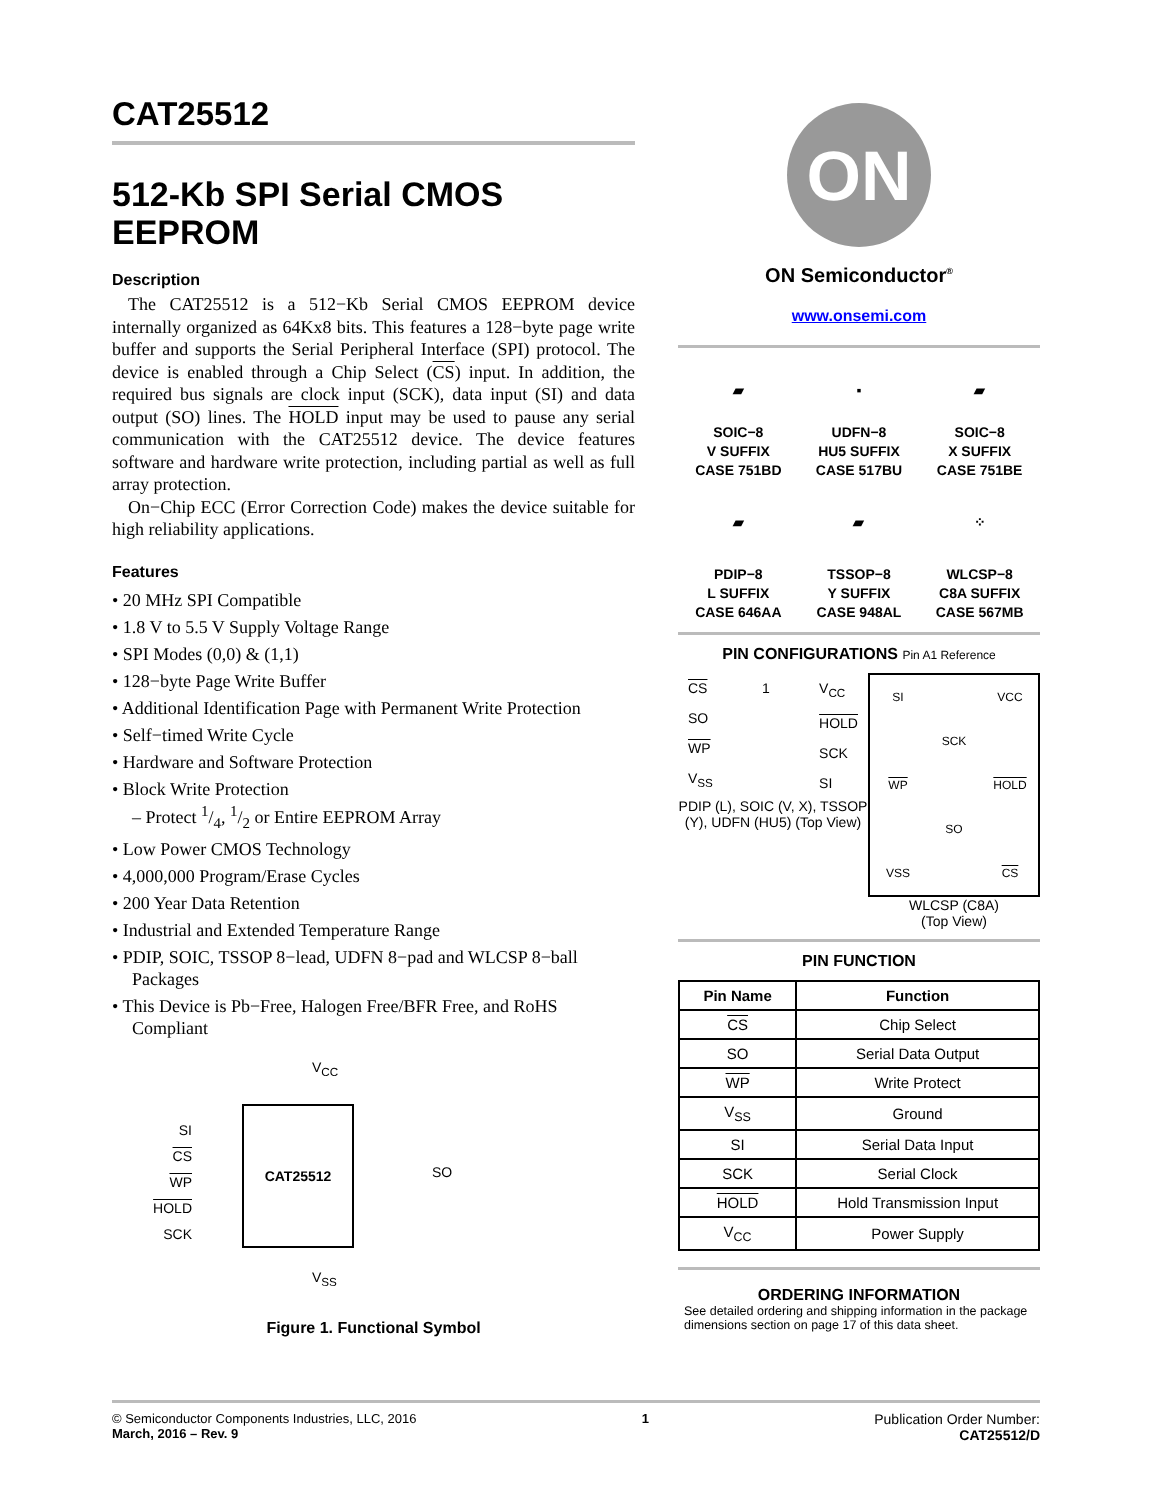CAT25512
512-Kb SPI Serial CMOS EEPROM
Description
The CAT25512 is a 512−Kb Serial CMOS EEPROM device internally organized as 64Kx8 bits. This features a 128−byte page write buffer and supports the Serial Peripheral Interface (SPI) protocol. The device is enabled through a Chip Select (CS) input. In addition, the required bus signals are clock input (SCK), data input (SI) and data output (SO) lines. The HOLD input may be used to pause any serial communication with the CAT25512 device. The device features software and hardware write protection, including partial as well as full array protection.
On−Chip ECC (Error Correction Code) makes the device suitable for high reliability applications.
Features
• 20 MHz SPI Compatible
• 1.8 V to 5.5 V Supply Voltage Range
• SPI Modes (0,0) & (1,1)
• 128−byte Page Write Buffer
• Additional Identification Page with Permanent Write Protection
• Self−timed Write Cycle
• Hardware and Software Protection
• Block Write Protection
– Protect 1/4, 1/2 or Entire EEPROM Array
• Low Power CMOS Technology
• 4,000,000 Program/Erase Cycles
• 200 Year Data Retention
• Industrial and Extended Temperature Range
• PDIP, SOIC, TSSOP 8−lead, UDFN 8−pad and WLCSP 8−ball Packages
• This Device is Pb−Free, Halogen Free/BFR Free, and RoHS Compliant
V<sub>CC</sub>
CAT25512
SI
CS
WP
HOLD
SCK
SO
V<sub>SS</sub>
Figure 1. Functional Symbol
ON
ON Semiconductor<sup>®</sup>
www.onsemi.com
▰
SOIC−8
V SUFFIX
CASE 751BD
▪
UDFN−8
HU5 SUFFIX
CASE 517BU
▰
SOIC−8
X SUFFIX
CASE 751BE
▰
PDIP−8
L SUFFIX
CASE 646AA
▰
TSSOP−8
Y SUFFIX
CASE 948AL
⁘
WLCSP−8
C8A SUFFIX
CASE 567MB
PIN CONFIGURATIONS Pin A1 Reference
CS
SO
WP
V<sub>SS</sub>
1 V<sub>CC</sub>
HOLD
SCK
SI
PDIP (L), SOIC (V, X), TSSOP (Y), UDFN (HU5) (Top View)
SI VCC SCK WP HOLD SO VSS CS
WLCSP (C8A)
(Top View)
PIN FUNCTION
| Pin Name | Function |
| --- | --- |
| CS | Chip Select |
| SO | Serial Data Output |
| WP | Write Protect |
| V<sub>SS</sub> | Ground |
| SI | Serial Data Input |
| SCK | Serial Clock |
| HOLD | Hold Transmission Input |
| V<sub>CC</sub> | Power Supply |
ORDERING INFORMATION
See detailed ordering and shipping information in the package dimensions section on page 17 of this data sheet.
© Semiconductor Components Industries, LLC, 2016
March, 2016 – Rev. 9
1 Publication Order Number:
CAT25512/D